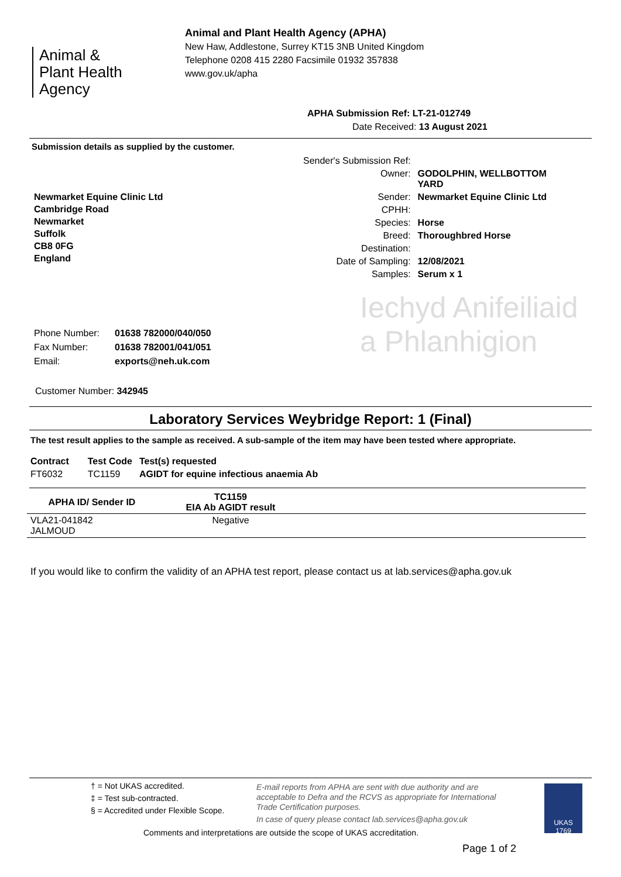Animal &
Plant Health
Agency
Animal and Plant Health Agency (APHA)
New Haw, Addlestone, Surrey KT15 3NB United Kingdom
Telephone 0208 415 2280 Facsimile 01932 357838
www.gov.uk/apha
APHA Submission Ref: LT-21-012749
Date Received: 13 August 2021
Submission details as supplied by the customer.
Newmarket Equine Clinic Ltd
Cambridge Road
Newmarket
Suffolk
CB8 0FG
England
| Sender's Submission Ref: | |
| Owner: | GODOLPHIN, WELLBOTTOM YARD |
| Sender: | Newmarket Equine Clinic Ltd |
| CPHH: | |
| Species: | Horse |
| Breed: | Thoroughbred Horse |
| Destination: | |
| Date of Sampling: | 12/08/2021 |
| Samples: | Serum x 1 |
Iechyd Anifeiliaid
a Phlanhigion
| Phone Number: | 01638 782000/040/050 |
| Fax Number: | 01638 782001/041/051 |
| Email: | exports@neh.uk.com |
Customer Number: 342945
Laboratory Services Weybridge Report: 1 (Final)
The test result applies to the sample as received. A sub-sample of the item may have been tested where appropriate.
| Contract | Test Code | Test(s) requested |
| FT6032 | TC1159 | AGIDT for equine infectious anaemia Ab |
| APHA ID/ Sender ID | TC1159 EIA Ab AGIDT result | |
| --- | --- | --- |
| VLA21-041842 JALMOUD | Negative | |
If you would like to confirm the validity of an APHA test report, please contact us at lab.services@apha.gov.uk
† = Not UKAS accredited.
‡ = Test sub-contracted.
§ = Accredited under Flexible Scope.
E-mail reports from APHA are sent with due authority and are acceptable to Defra and the RCVS as appropriate for International Trade Certification purposes.
In case of query please contact lab.services@apha.gov.uk
UKAS
1769
Comments and interpretations are outside the scope of UKAS accreditation.
Page 1 of 2